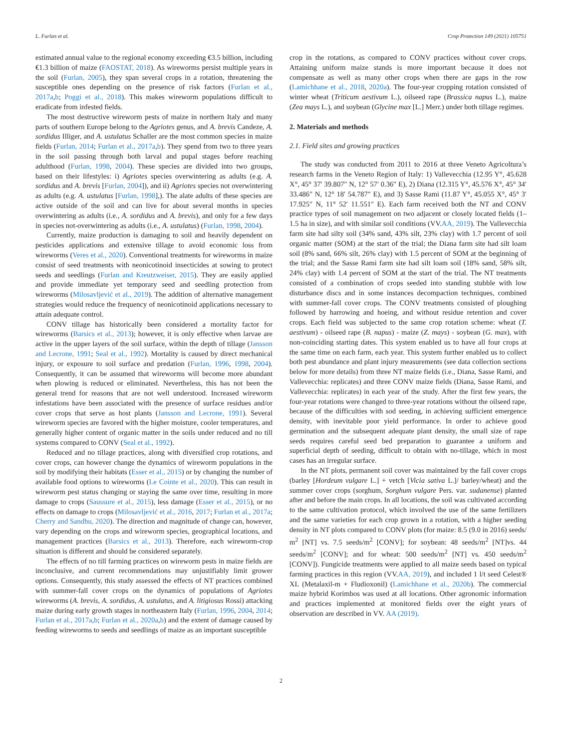L. Furlan et al. Crop Protection 149 (2021) 105751
estimated annual value to the regional economy exceeding €3.5 billion, including €1.3 billion of maize (FAOSTAT, 2018). As wireworms persist multiple years in the soil (Furlan, 2005), they span several crops in a rotation, threatening the susceptible ones depending on the presence of risk factors (Furlan et al., 2017a,b; Poggi et al., 2018). This makes wireworm populations difficult to eradicate from infested fields.
The most destructive wireworm pests of maize in northern Italy and many parts of southern Europe belong to the Agriotes genus, and A. brevis Candeze, A. sordidus Illiger, and A. ustulatus Schaller are the most common species in maize fields (Furlan, 2014; Furlan et al., 2017a,b). They spend from two to three years in the soil passing through both larval and pupal stages before reaching adulthood (Furlan, 1998, 2004). These species are divided into two groups, based on their lifestyles: i) Agriotes species overwintering as adults (e.g. A. sordidus and A. brevis [Furlan, 2004]), and ii) Agriotes species not overwintering as adults (e.g. A. ustulatus [Furlan, 1998],). The alate adults of these species are active outside of the soil and can live for about several months in species overwintering as adults (i.e., A. sordidus and A. brevis), and only for a few days in species not-overwintering as adults (i.e., A. ustulatus) (Furlan, 1998, 2004).
Currently, maize production is damaging to soil and heavily dependent on pesticides applications and extensive tillage to avoid economic loss from wireworms (Veres et al., 2020). Conventional treatments for wireworms in maize consist of seed treatments with neonicotinoid insecticides at sowing to protect seeds and seedlings (Furlan and Kreutzweiser, 2015). They are easily applied and provide immediate yet temporary seed and seedling protection from wireworms (Milosavljević et al., 2019). The addition of alternative management strategies would reduce the frequency of neonicotinoid applications necessary to attain adequate control.
CONV tillage has historically been considered a mortality factor for wireworms (Barsics et al., 2013); however, it is only effective when larvae are active in the upper layers of the soil surface, within the depth of tillage (Jansson and Lecrone, 1991; Seal et al., 1992). Mortality is caused by direct mechanical injury, or exposure to soil surface and predation (Furlan, 1996, 1998, 2004). Consequently, it can be assumed that wireworms will become more abundant when plowing is reduced or eliminated. Nevertheless, this has not been the general trend for reasons that are not well understood. Increased wireworm infestations have been associated with the presence of surface residues and/or cover crops that serve as host plants (Jansson and Lecrone, 1991). Several wireworm species are favored with the higher moisture, cooler temperatures, and generally higher content of organic matter in the soils under reduced and no till systems compared to CONV (Seal et al., 1992).
Reduced and no tillage practices, along with diversified crop rotations, and cover crops, can however change the dynamics of wireworm populations in the soil by modifying their habitats (Esser et al., 2015) or by changing the number of available food options to wireworms (Le Cointe et al., 2020). This can result in wireworm pest status changing or staying the same over time, resulting in more damage to crops (Saussure et al., 2015), less damage (Esser et al., 2015), or no effects on damage to crops (Milosavljević et al., 2016, 2017; Furlan et al., 2017a; Cherry and Sandhu, 2020). The direction and magnitude of change can, however, vary depending on the crops and wireworm species, geographical locations, and management practices (Barsics et al., 2013). Therefore, each wireworm-crop situation is different and should be considered separately.
The effects of no till farming practices on wireworm pests in maize fields are inconclusive, and current recommendations may unjustifiably limit grower options. Consequently, this study assessed the effects of NT practices combined with summer-fall cover crops on the dynamics of populations of Agriotes wireworms (A. brevis, A. sordidus, A. ustulatus, and A. litigiosus Rossi) attacking maize during early growth stages in northeastern Italy (Furlan, 1996, 2004, 2014; Furlan et al., 2017a,b; Furlan et al., 2020a,b) and the extent of damage caused by feeding wireworms to seeds and seedlings of maize as an important susceptible
crop in the rotations, as compared to CONV practices without cover crops. Attaining uniform maize stands is more important because it does not compensate as well as many other crops when there are gaps in the row (Lamichhane et al., 2018, 2020a). The four-year cropping rotation consisted of winter wheat (Triticum aestivum L.), oilseed rape (Brassica napus L.), maize (Zea mays L.), and soybean (Glycine max [L.] Merr.) under both tillage regimes.
2. Materials and methods
2.1. Field sites and growing practices
The study was conducted from 2011 to 2016 at three Veneto Agricoltura’s research farms in the Veneto Region of Italy: 1) Vallevecchia (12.95 Y°, 45.628 X°, 45° 37′ 39.807″ N, 12° 57′ 0.36″ E), 2) Diana (12.315 Y°, 45.576 X°, 45° 34′ 33.486″ N, 12° 18′ 54.787″ E), and 3) Sasse Rami (11.87 Y°, 45.055 X°, 45° 3′ 17.925″ N, 11° 52′ 11.551″ E). Each farm received both the NT and CONV practice types of soil management on two adjacent or closely located fields (1–1.5 ha in size), and with similar soil conditions (VV.AA, 2019). The Vallevecchia farm site had silty soil (34% sand, 43% silt, 23% clay) with 1.7 percent of soil organic matter (SOM) at the start of the trial; the Diana farm site had silt loam soil (8% sand, 66% silt, 26% clay) with 1.5 percent of SOM at the beginning of the trial; and the Sasse Rami farm site had silt loam soil (18% sand, 58% silt, 24% clay) with 1.4 percent of SOM at the start of the trial. The NT treatments consisted of a combination of crops seeded into standing stubble with low disturbance discs and in some instances decompaction techniques, combined with summer-fall cover crops. The CONV treatments consisted of ploughing followed by harrowing and hoeing, and without residue retention and cover crops. Each field was subjected to the same crop rotation scheme: wheat (T. aestivum) - oilseed rape (B. napus) - maize (Z. mays) - soybean (G. max), with non-coinciding starting dates. This system enabled us to have all four crops at the same time on each farm, each year. This system further enabled us to collect both pest abundance and plant injury measurements (see data collection sections below for more details) from three NT maize fields (i.e., Diana, Sasse Rami, and Vallevecchia: replicates) and three CONV maize fields (Diana, Sasse Rami, and Vallevecchia: replicates) in each year of the study. After the first few years, the four-year rotations were changed to three-year rotations without the oilseed rape, because of the difficulties with sod seeding, in achieving sufficient emergence density, with inevitable poor yield performance. In order to achieve good germination and the subsequent adequate plant density, the small size of rape seeds requires careful seed bed preparation to guarantee a uniform and superficial depth of seeding, difficult to obtain with no-tillage, which in most cases has an irregular surface.
In the NT plots, permanent soil cover was maintained by the fall cover crops (barley [Hordeum vulgare L.] + vetch [Vicia sativa L.]/ barley/wheat) and the summer cover crops (sorghum, Sorghum vulgare Pers. var. sudanense) planted after and before the main crops. In all locations, the soil was cultivated according to the same cultivation protocol, which involved the use of the same fertilizers and the same varieties for each crop grown in a rotation, with a higher seeding density in NT plots compared to CONV plots (for maize: 8.5 (9.0 in 2016) seeds/ m<sup>2</sup> [NT] vs. 7.5 seeds/m<sup>2</sup> [CONV]; for soybean: 48 seeds/m<sup>2</sup> [NT]vs. 44 seeds/m<sup>2</sup> [CONV]; and for wheat: 500 seeds/m<sup>2</sup> [NT] vs. 450 seeds/m<sup>2</sup> [CONV]). Fungicide treatments were applied to all maize seeds based on typical farming practices in this region (VV.AA, 2019), and included 1 l/t seed Celest® XL (Metalaxil-m + Fludioxonil) (Lamichhane et al., 2020b). The commercial maize hybrid Korimbos was used at all locations. Other agronomic information and practices implemented at monitored fields over the eight years of observation are described in VV. AA (2019).
2